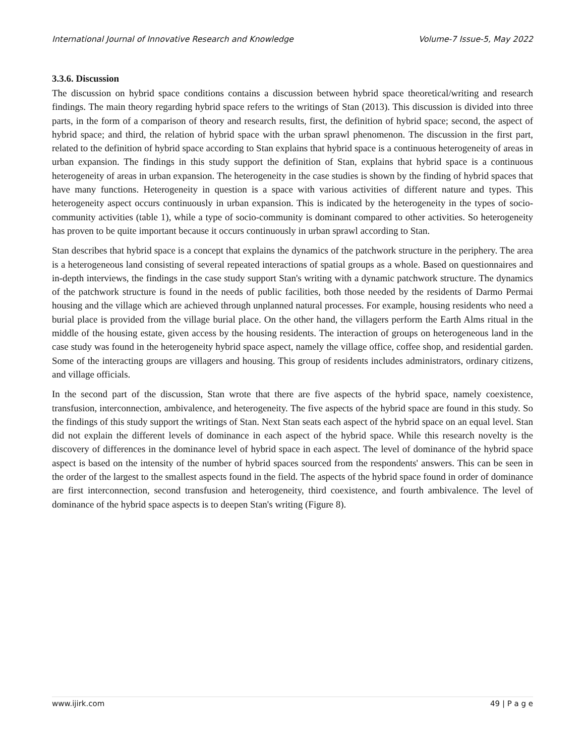International Journal of Innovative Research and Knowledge Volume-7 Issue-5, May 2022
3.3.6. Discussion
The discussion on hybrid space conditions contains a discussion between hybrid space theoretical/writing and research findings. The main theory regarding hybrid space refers to the writings of Stan (2013). This discussion is divided into three parts, in the form of a comparison of theory and research results, first, the definition of hybrid space; second, the aspect of hybrid space; and third, the relation of hybrid space with the urban sprawl phenomenon. The discussion in the first part, related to the definition of hybrid space according to Stan explains that hybrid space is a continuous heterogeneity of areas in urban expansion. The findings in this study support the definition of Stan, explains that hybrid space is a continuous heterogeneity of areas in urban expansion. The heterogeneity in the case studies is shown by the finding of hybrid spaces that have many functions. Heterogeneity in question is a space with various activities of different nature and types. This heterogeneity aspect occurs continuously in urban expansion. This is indicated by the heterogeneity in the types of socio-community activities (table 1), while a type of socio-community is dominant compared to other activities. So heterogeneity has proven to be quite important because it occurs continuously in urban sprawl according to Stan.
Stan describes that hybrid space is a concept that explains the dynamics of the patchwork structure in the periphery. The area is a heterogeneous land consisting of several repeated interactions of spatial groups as a whole. Based on questionnaires and in-depth interviews, the findings in the case study support Stan's writing with a dynamic patchwork structure. The dynamics of the patchwork structure is found in the needs of public facilities, both those needed by the residents of Darmo Permai housing and the village which are achieved through unplanned natural processes. For example, housing residents who need a burial place is provided from the village burial place. On the other hand, the villagers perform the Earth Alms ritual in the middle of the housing estate, given access by the housing residents. The interaction of groups on heterogeneous land in the case study was found in the heterogeneity hybrid space aspect, namely the village office, coffee shop, and residential garden. Some of the interacting groups are villagers and housing. This group of residents includes administrators, ordinary citizens, and village officials.
In the second part of the discussion, Stan wrote that there are five aspects of the hybrid space, namely coexistence, transfusion, interconnection, ambivalence, and heterogeneity. The five aspects of the hybrid space are found in this study. So the findings of this study support the writings of Stan. Next Stan seats each aspect of the hybrid space on an equal level. Stan did not explain the different levels of dominance in each aspect of the hybrid space. While this research novelty is the discovery of differences in the dominance level of hybrid space in each aspect. The level of dominance of the hybrid space aspect is based on the intensity of the number of hybrid spaces sourced from the respondents' answers. This can be seen in the order of the largest to the smallest aspects found in the field. The aspects of the hybrid space found in order of dominance are first interconnection, second transfusion and heterogeneity, third coexistence, and fourth ambivalence. The level of dominance of the hybrid space aspects is to deepen Stan's writing (Figure 8).
www.ijirk.com 49 | P a g e